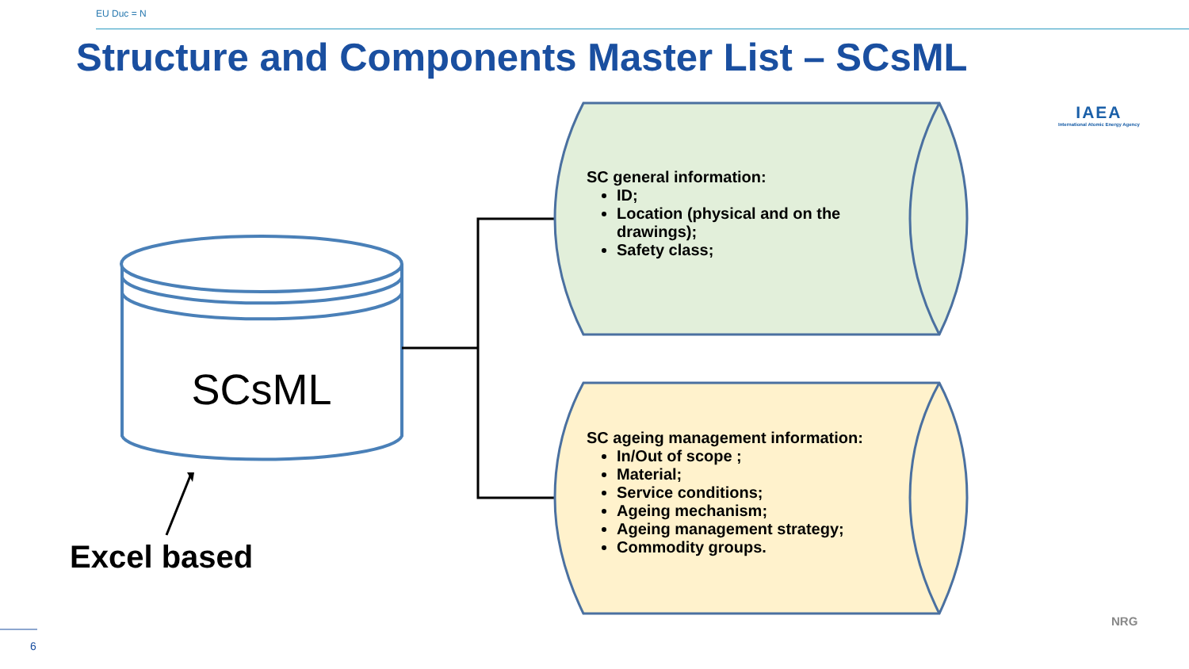EU Duc = N
Structure and Components Master List – SCsML
IAEA
International Atomic Energy Agency
SCsML
Excel based
SC general information:
ID;
Location (physical and on the drawings);
Safety class;
SC ageing management information:
In/Out of scope ;
Material;
Service conditions;
Ageing mechanism;
Ageing management strategy;
Commodity groups.
6
NRG